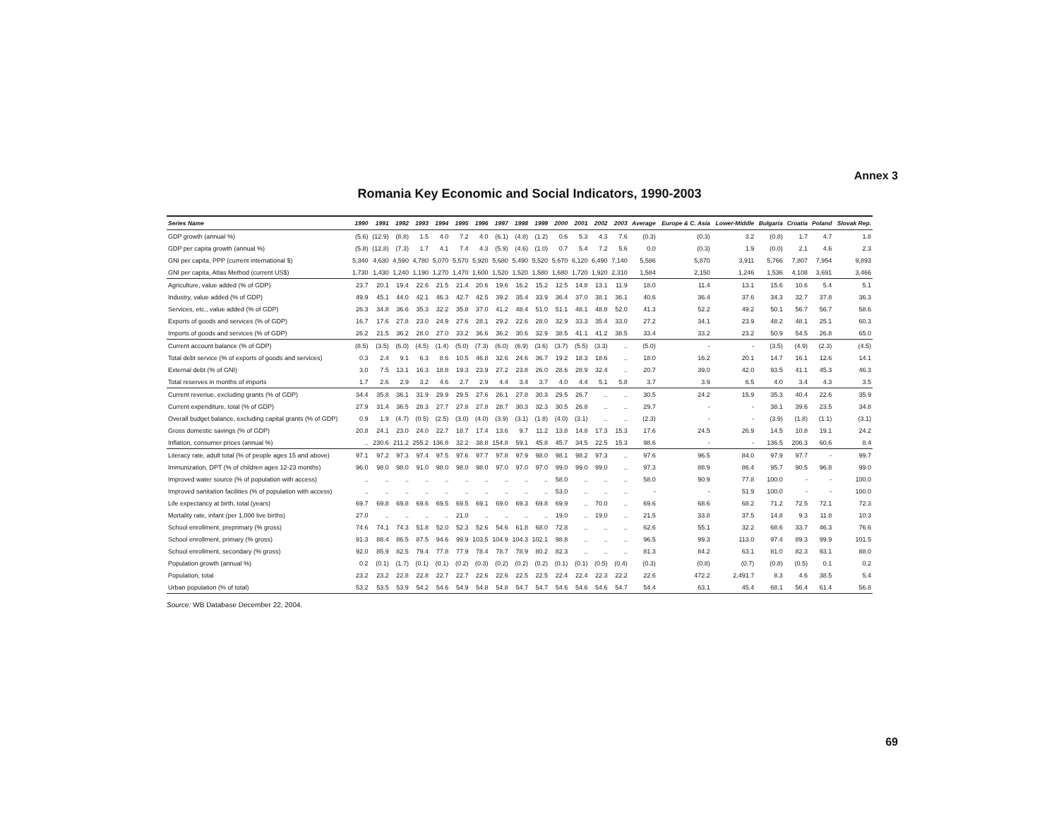Annex 3
Romania Key Economic and Social Indicators, 1990-2003
| Series Name | 1990 | 1991 | 1992 | 1993 | 1994 | 1995 | 1996 | 1997 | 1998 | 1999 | 2000 | 2001 | 2002 | 2003 | Average | Europe & C. Asia | Lower-Middle | Bulgaria | Croatia | Poland | Slovak Rep. |
| --- | --- | --- | --- | --- | --- | --- | --- | --- | --- | --- | --- | --- | --- | --- | --- | --- | --- | --- | --- | --- | --- |
| GDP growth (annual %) | (5.6) | (12.9) | (8.8) | 1.5 | 4.0 | 7.2 | 4.0 | (6.1) | (4.8) | (1.2) | 0.6 | 5.3 | 4.3 | 7.6 | (0.3) | (0.3) | 3.2 | (0.8) | 1.7 | 4.7 | 1.8 |
| GDP per capita growth (annual %) | (5.8) | (12.8) | (7.3) | 1.7 | 4.1 | 7.4 | 4.3 | (5.9) | (4.6) | (1.0) | 0.7 | 5.4 | 7.2 | 5.6 | 0.0 | (0.3) | 1.9 | (0.0) | 2.1 | 4.6 | 2.3 |
| GNI per capita, PPP (current international $) | 5,340 | 4,630 | 4,590 | 4,780 | 5,070 | 5,570 | 5,920 | 5,680 | 5,490 | 5,520 | 5,670 | 6,120 | 6,490 | 7,140 | 5,586 | 5,870 | 3,911 | 5,766 | 7,807 | 7,954 | 9,893 |
| GNI per capita, Atlas Method (current US$) | 1,730 | 1,430 | 1,240 | 1,190 | 1,270 | 1,470 | 1,600 | 1,520 | 1,520 | 1,580 | 1,680 | 1,720 | 1,920 | 2,310 | 1,584 | 2,150 | 1,246 | 1,536 | 4,108 | 3,691 | 3,466 |
| Agriculture, value added (% of GDP) | 23.7 | 20.1 | 19.4 | 22.6 | 21.5 | 21.4 | 20.6 | 19.6 | 16.2 | 15.2 | 12.5 | 14.8 | 13.1 | 11.9 | 18.0 | 11.4 | 13.1 | 15.6 | 10.6 | 5.4 | 5.1 |
| Industry, value added (% of GDP) | 49.9 | 45.1 | 44.0 | 42.1 | 46.3 | 42.7 | 42.5 | 39.2 | 35.4 | 33.9 | 36.4 | 37.0 | 38.1 | 36.1 | 40.6 | 36.4 | 37.6 | 34.3 | 32.7 | 37.8 | 36.3 |
| Services, etc., value added (% of GDP) | 26.3 | 34.8 | 36.6 | 35.3 | 32.2 | 35.8 | 37.0 | 41.2 | 48.4 | 51.0 | 51.1 | 48.1 | 48.8 | 52.0 | 41.3 | 52.2 | 49.2 | 50.1 | 56.7 | 56.7 | 58.6 |
| Exports of goods and services (% of GDP) | 16.7 | 17.6 | 27.8 | 23.0 | 24.9 | 27.6 | 28.1 | 29.2 | 22.6 | 28.0 | 32.9 | 33.3 | 35.4 | 33.0 | 27.2 | 34.1 | 23.9 | 48.2 | 48.1 | 25.1 | 60.3 |
| Imports of goods and services (% of GDP) | 26.2 | 21.5 | 36.2 | 28.0 | 27.0 | 33.2 | 36.6 | 36.2 | 30.6 | 32.9 | 38.5 | 41.1 | 41.2 | 38.5 | 33.4 | 33.2 | 23.2 | 50.9 | 54.5 | 26.8 | 65.0 |
| Current account balance (% of GDP) | (8.5) | (3.5) | (6.0) | (4.5) | (1.4) | (5.0) | (7.3) | (6.0) | (6.9) | (3.6) | (3.7) | (5.5) | (3.3) | .. | (5.0) | - | - | (3.5) | (4.9) | (2.3) | (4.5) |
| Total debt service (% of exports of goods and services) | 0.3 | 2.4 | 9.1 | 6.3 | 8.6 | 10.5 | 46.8 | 32.6 | 24.6 | 36.7 | 19.2 | 18.3 | 18.6 | .. | 18.0 | 16.2 | 20.1 | 14.7 | 16.1 | 12.6 | 14.1 |
| External debt (% of GNI) | 3.0 | 7.5 | 13.1 | 16.3 | 18.8 | 19.3 | 23.9 | 27.2 | 23.8 | 26.0 | 28.6 | 28.9 | 32.4 | .. | 20.7 | 39.0 | 42.0 | 93.5 | 41.1 | 45.3 | 46.3 |
| Total reserves in months of imports | 1.7 | 2.6 | 2.9 | 3.2 | 4.6 | 2.7 | 2.9 | 4.4 | 3.4 | 3.7 | 4.0 | 4.4 | 5.1 | 5.8 | 3.7 | 3.9 | 6.5 | 4.0 | 3.4 | 4.3 | 3.5 |
| Current revenue, excluding grants (% of GDP) | 34.4 | 35.8 | 36.1 | 31.9 | 29.9 | 29.5 | 27.6 | 26.1 | 27.8 | 30.3 | 29.5 | 26.7 | .. | .. | 30.5 | 24.2 | 15.9 | 35.3 | 40.4 | 22.6 | 35.9 |
| Current expenditure, total (% of GDP) | 27.9 | 31.4 | 36.5 | 28.3 | 27.7 | 27.8 | 27.8 | 28.7 | 30.3 | 32.3 | 30.5 | 26.8 | .. | .. | 29.7 | - | - | 38.1 | 39.6 | 23.5 | 34.8 |
| Overall budget balance, excluding capital grants (% of GDP) | 0.9 | 1.9 | (4.7) | (0.5) | (2.5) | (3.0) | (4.0) | (3.9) | (3.1) | (1.8) | (4.0) | (3.1) | .. | .. | (2.3) | - | - | (3.9) | (1.8) | (1.1) | (3.1) |
| Gross domestic savings (% of GDP) | 20.8 | 24.1 | 23.0 | 24.0 | 22.7 | 18.7 | 17.4 | 13.6 | 9.7 | 11.2 | 13.8 | 14.8 | 17.3 | 15.3 | 17.6 | 24.5 | 26.9 | 14.5 | 10.8 | 19.1 | 24.2 |
| Inflation, consumer prices (annual %) | .. | 230.6 | 211.2 | 255.2 | 136.8 | 32.2 | 38.8 | 154.8 | 59.1 | 45.8 | 45.7 | 34.5 | 22.5 | 15.3 | 98.6 | - | - | 136.5 | 206.3 | 60.6 | 8.4 |
| Literacy rate, adult total (% of people ages 15 and above) | 97.1 | 97.2 | 97.3 | 97.4 | 97.5 | 97.6 | 97.7 | 97.8 | 97.9 | 98.0 | 98.1 | 98.2 | 97.3 | .. | 97.6 | 96.5 | 84.0 | 97.9 | 97.7 | - | 99.7 |
| Immunization, DPT (% of children ages 12-23 months) | 96.0 | 98.0 | 98.0 | 91.0 | 98.0 | 98.0 | 98.0 | 97.0 | 97.0 | 97.0 | 99.0 | 99.0 | 99.0 | .. | 97.3 | 88.9 | 86.4 | 95.7 | 90.5 | 96.8 | 99.0 |
| Improved water source (% of population with access) | .. | .. | .. | .. | .. | .. | .. | .. | .. | .. | 58.0 | .. | .. | .. | 58.0 | 90.9 | 77.8 | 100.0 | - | - | 100.0 |
| Improved sanitation facilities (% of population with access) | .. | .. | .. | .. | .. | .. | .. | .. | .. | .. | 53.0 | .. | .. | .. | - | - | 51.9 | 100.0 | - | - | 100.0 |
| Life expectancy at birth, total (years) | 69.7 | 69.8 | 69.8 | 69.6 | 69.5 | 69.5 | 69.1 | 69.0 | 69.3 | 69.8 | 69.9 | .. | 70.0 | .. | 69.6 | 68.6 | 68.2 | 71.2 | 72.5 | 72.1 | 72.3 |
| Mortality rate, infant (per 1,000 live births) | 27.0 | .. | .. | .. | .. | 21.0 | .. | .. | .. | .. | 19.0 | .. | 19.0 | .. | 21.5 | 33.8 | 37.5 | 14.8 | 9.3 | 11.8 | 10.3 |
| School enrollment, preprimary (% gross) | 74.6 | 74.1 | 74.3 | 51.8 | 52.0 | 52.3 | 52.6 | 54.6 | 61.8 | 68.0 | 72.8 | .. | .. | .. | 62.6 | 55.1 | 32.2 | 68.6 | 33.7 | 46.3 | 76.6 |
| School enrollment, primary (% gross) | 91.3 | 88.4 | 86.5 | 87.5 | 94.6 | 99.9 | 103.5 | 104.9 | 104.3 | 102.1 | 98.8 | .. | .. | .. | 96.5 | 99.3 | 113.0 | 97.4 | 89.3 | 99.9 | 101.5 |
| School enrollment, secondary (% gross) | 92.0 | 85.9 | 82.5 | 79.4 | 77.8 | 77.9 | 78.4 | 78.7 | 78.9 | 80.2 | 82.3 | .. | .. | .. | 81.3 | 84.2 | 63.1 | 81.0 | 82.3 | 93.1 | 88.0 |
| Population growth (annual %) | 0.2 | (0.1) | (1.7) | (0.1) | (0.1) | (0.2) | (0.3) | (0.2) | (0.2) | (0.2) | (0.1) | (0.1) | (0.5) | (0.4) | (0.3) | (0.8) | (0.7) | (0.8) | (0.5) | 0.1 | 0.2 |
| Population, total | 23.2 | 23.2 | 22.8 | 22.8 | 22.7 | 22.7 | 22.6 | 22.6 | 22.5 | 22.5 | 22.4 | 22.4 | 22.3 | 22.2 | 22.6 | 472.2 | 2,491.7 | 8.3 | 4.6 | 38.5 | 5.4 |
| Urban population (% of total) | 53.2 | 53.5 | 53.9 | 54.2 | 54.6 | 54.9 | 54.8 | 54.8 | 54.7 | 54.7 | 54.6 | 54.6 | 54.6 | 54.7 | 54.4 | 63.1 | 45.4 | 68.1 | 56.4 | 61.4 | 56.8 |
Source: WB Database December 22, 2004.
69